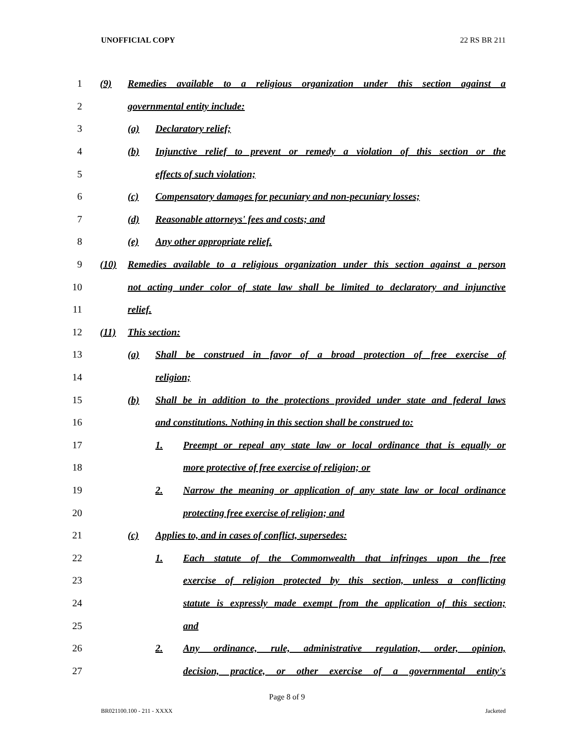UNOFFICIAL COPY 22 RS BR 211
1
(9) Remedies available to a religious organization under this section against a
2 governmental entity include:
3 (a) Declaratory relief;
4
(b) Injunctive relief to prevent or remedy a violation of this section or the
5 effects of such violation;
6
(c) Compensatory damages for pecuniary and non-pecuniary losses;
7
(d) Reasonable attorneys' fees and costs; and
8
(e) Any other appropriate relief.
9
(10) Remedies available to a religious organization under this section against a person
10
not acting under color of state law shall be limited to declaratory and injunctive
11 relief.
12 (11) This section:
13
(a) Shall be construed in favor of a broad protection of free exercise of
14 religion;
15
(b) Shall be in addition to the protections provided under state and federal laws
16
and constitutions. Nothing in this section shall be construed to:
17
1. Preempt or repeal any state law or local ordinance that is equally or
18
more protective of free exercise of religion; or
19
2. Narrow the meaning or application of any state law or local ordinance
20
protecting free exercise of religion; and
21
(c) Applies to, and in cases of conflict, supersedes:
22
1. Each statute of the Commonwealth that infringes upon the free
23
exercise of religion protected by this section, unless a conflicting
24
statute is expressly made exempt from the application of this section;
25 and
26
2. Any ordinance, rule, administrative regulation, order, opinion,
27
decision, practice, or other exercise of a governmental entity's
Page 8 of 9
BR021100.100 - 211 - XXXX Jacketed